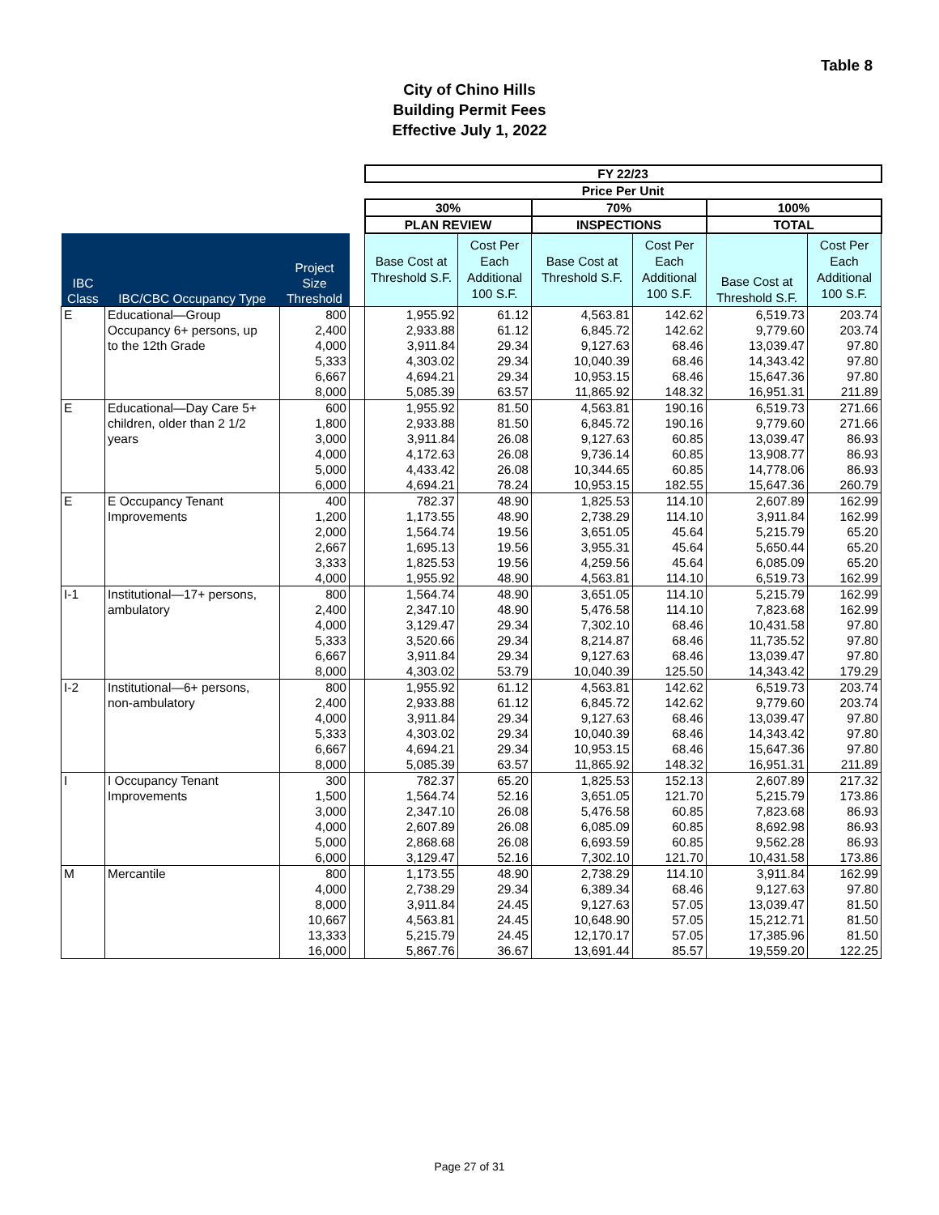Table 8
City of Chino Hills
Building Permit Fees
Effective July 1, 2022
| | | | | FY 22/23 | | | | | |
| | | | | Price Per Unit | | | | | |
| | | | | 30% | | 70% | | 100% | |
| | | | | PLAN REVIEW | | INSPECTIONS | | TOTAL | |
| IBC Class | IBC/CBC Occupancy Type | Project Size Threshold | | Base Cost at Threshold S.F. | Cost Per Each Additional 100 S.F. | Base Cost at Threshold S.F. | Cost Per Each Additional 100 S.F. | Base Cost at Threshold S.F. | Cost Per Each Additional 100 S.F. |
| E | Educational—Group | 800 | | 1,955.92 | 61.12 | 4,563.81 | 142.62 | 6,519.73 | 203.74 |
| | Occupancy 6+ persons, up | 2,400 | | 2,933.88 | 61.12 | 6,845.72 | 142.62 | 9,779.60 | 203.74 |
| | to the 12th Grade | 4,000 | | 3,911.84 | 29.34 | 9,127.63 | 68.46 | 13,039.47 | 97.80 |
| | | 5,333 | | 4,303.02 | 29.34 | 10,040.39 | 68.46 | 14,343.42 | 97.80 |
| | | 6,667 | | 4,694.21 | 29.34 | 10,953.15 | 68.46 | 15,647.36 | 97.80 |
| | | 8,000 | | 5,085.39 | 63.57 | 11,865.92 | 148.32 | 16,951.31 | 211.89 |
| E | Educational—Day Care 5+ | 600 | | 1,955.92 | 81.50 | 4,563.81 | 190.16 | 6,519.73 | 271.66 |
| | children, older than 2 1/2 | 1,800 | | 2,933.88 | 81.50 | 6,845.72 | 190.16 | 9,779.60 | 271.66 |
| | years | 3,000 | | 3,911.84 | 26.08 | 9,127.63 | 60.85 | 13,039.47 | 86.93 |
| | | 4,000 | | 4,172.63 | 26.08 | 9,736.14 | 60.85 | 13,908.77 | 86.93 |
| | | 5,000 | | 4,433.42 | 26.08 | 10,344.65 | 60.85 | 14,778.06 | 86.93 |
| | | 6,000 | | 4,694.21 | 78.24 | 10,953.15 | 182.55 | 15,647.36 | 260.79 |
| E | E Occupancy Tenant | 400 | | 782.37 | 48.90 | 1,825.53 | 114.10 | 2,607.89 | 162.99 |
| | Improvements | 1,200 | | 1,173.55 | 48.90 | 2,738.29 | 114.10 | 3,911.84 | 162.99 |
| | | 2,000 | | 1,564.74 | 19.56 | 3,651.05 | 45.64 | 5,215.79 | 65.20 |
| | | 2,667 | | 1,695.13 | 19.56 | 3,955.31 | 45.64 | 5,650.44 | 65.20 |
| | | 3,333 | | 1,825.53 | 19.56 | 4,259.56 | 45.64 | 6,085.09 | 65.20 |
| | | 4,000 | | 1,955.92 | 48.90 | 4,563.81 | 114.10 | 6,519.73 | 162.99 |
| I-1 | Institutional—17+ persons, | 800 | | 1,564.74 | 48.90 | 3,651.05 | 114.10 | 5,215.79 | 162.99 |
| | ambulatory | 2,400 | | 2,347.10 | 48.90 | 5,476.58 | 114.10 | 7,823.68 | 162.99 |
| | | 4,000 | | 3,129.47 | 29.34 | 7,302.10 | 68.46 | 10,431.58 | 97.80 |
| | | 5,333 | | 3,520.66 | 29.34 | 8,214.87 | 68.46 | 11,735.52 | 97.80 |
| | | 6,667 | | 3,911.84 | 29.34 | 9,127.63 | 68.46 | 13,039.47 | 97.80 |
| | | 8,000 | | 4,303.02 | 53.79 | 10,040.39 | 125.50 | 14,343.42 | 179.29 |
| I-2 | Institutional—6+ persons, | 800 | | 1,955.92 | 61.12 | 4,563.81 | 142.62 | 6,519.73 | 203.74 |
| | non-ambulatory | 2,400 | | 2,933.88 | 61.12 | 6,845.72 | 142.62 | 9,779.60 | 203.74 |
| | | 4,000 | | 3,911.84 | 29.34 | 9,127.63 | 68.46 | 13,039.47 | 97.80 |
| | | 5,333 | | 4,303.02 | 29.34 | 10,040.39 | 68.46 | 14,343.42 | 97.80 |
| | | 6,667 | | 4,694.21 | 29.34 | 10,953.15 | 68.46 | 15,647.36 | 97.80 |
| | | 8,000 | | 5,085.39 | 63.57 | 11,865.92 | 148.32 | 16,951.31 | 211.89 |
| I | I Occupancy Tenant | 300 | | 782.37 | 65.20 | 1,825.53 | 152.13 | 2,607.89 | 217.32 |
| | Improvements | 1,500 | | 1,564.74 | 52.16 | 3,651.05 | 121.70 | 5,215.79 | 173.86 |
| | | 3,000 | | 2,347.10 | 26.08 | 5,476.58 | 60.85 | 7,823.68 | 86.93 |
| | | 4,000 | | 2,607.89 | 26.08 | 6,085.09 | 60.85 | 8,692.98 | 86.93 |
| | | 5,000 | | 2,868.68 | 26.08 | 6,693.59 | 60.85 | 9,562.28 | 86.93 |
| | | 6,000 | | 3,129.47 | 52.16 | 7,302.10 | 121.70 | 10,431.58 | 173.86 |
| M | Mercantile | 800 | | 1,173.55 | 48.90 | 2,738.29 | 114.10 | 3,911.84 | 162.99 |
| | | 4,000 | | 2,738.29 | 29.34 | 6,389.34 | 68.46 | 9,127.63 | 97.80 |
| | | 8,000 | | 3,911.84 | 24.45 | 9,127.63 | 57.05 | 13,039.47 | 81.50 |
| | | 10,667 | | 4,563.81 | 24.45 | 10,648.90 | 57.05 | 15,212.71 | 81.50 |
| | | 13,333 | | 5,215.79 | 24.45 | 12,170.17 | 57.05 | 17,385.96 | 81.50 |
| | | 16,000 | | 5,867.76 | 36.67 | 13,691.44 | 85.57 | 19,559.20 | 122.25 |
Page 27 of 31